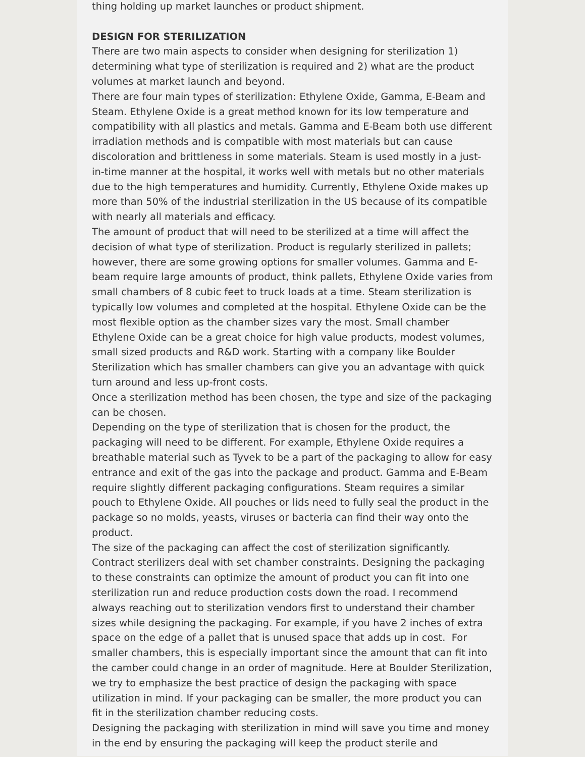thing holding up market launches or product shipment.
DESIGN FOR STERILIZATION
There are two main aspects to consider when designing for sterilization 1) determining what type of sterilization is required and 2) what are the product volumes at market launch and beyond.
There are four main types of sterilization: Ethylene Oxide, Gamma, E-Beam and Steam. Ethylene Oxide is a great method known for its low temperature and compatibility with all plastics and metals. Gamma and E-Beam both use different irradiation methods and is compatible with most materials but can cause discoloration and brittleness in some materials. Steam is used mostly in a just-in-time manner at the hospital, it works well with metals but no other materials due to the high temperatures and humidity. Currently, Ethylene Oxide makes up more than 50% of the industrial sterilization in the US because of its compatible with nearly all materials and efficacy.
The amount of product that will need to be sterilized at a time will affect the decision of what type of sterilization. Product is regularly sterilized in pallets; however, there are some growing options for smaller volumes. Gamma and E-beam require large amounts of product, think pallets, Ethylene Oxide varies from small chambers of 8 cubic feet to truck loads at a time. Steam sterilization is typically low volumes and completed at the hospital. Ethylene Oxide can be the most flexible option as the chamber sizes vary the most. Small chamber Ethylene Oxide can be a great choice for high value products, modest volumes, small sized products and R&D work. Starting with a company like Boulder Sterilization which has smaller chambers can give you an advantage with quick turn around and less up-front costs.
Once a sterilization method has been chosen, the type and size of the packaging can be chosen.
Depending on the type of sterilization that is chosen for the product, the packaging will need to be different. For example, Ethylene Oxide requires a breathable material such as Tyvek to be a part of the packaging to allow for easy entrance and exit of the gas into the package and product. Gamma and E-Beam require slightly different packaging configurations. Steam requires a similar pouch to Ethylene Oxide. All pouches or lids need to fully seal the product in the package so no molds, yeasts, viruses or bacteria can find their way onto the product.
The size of the packaging can affect the cost of sterilization significantly. Contract sterilizers deal with set chamber constraints. Designing the packaging to these constraints can optimize the amount of product you can fit into one sterilization run and reduce production costs down the road. I recommend always reaching out to sterilization vendors first to understand their chamber sizes while designing the packaging. For example, if you have 2 inches of extra space on the edge of a pallet that is unused space that adds up in cost. For smaller chambers, this is especially important since the amount that can fit into the camber could change in an order of magnitude. Here at Boulder Sterilization, we try to emphasize the best practice of design the packaging with space utilization in mind. If your packaging can be smaller, the more product you can fit in the sterilization chamber reducing costs.
Designing the packaging with sterilization in mind will save you time and money in the end by ensuring the packaging will keep the product sterile and